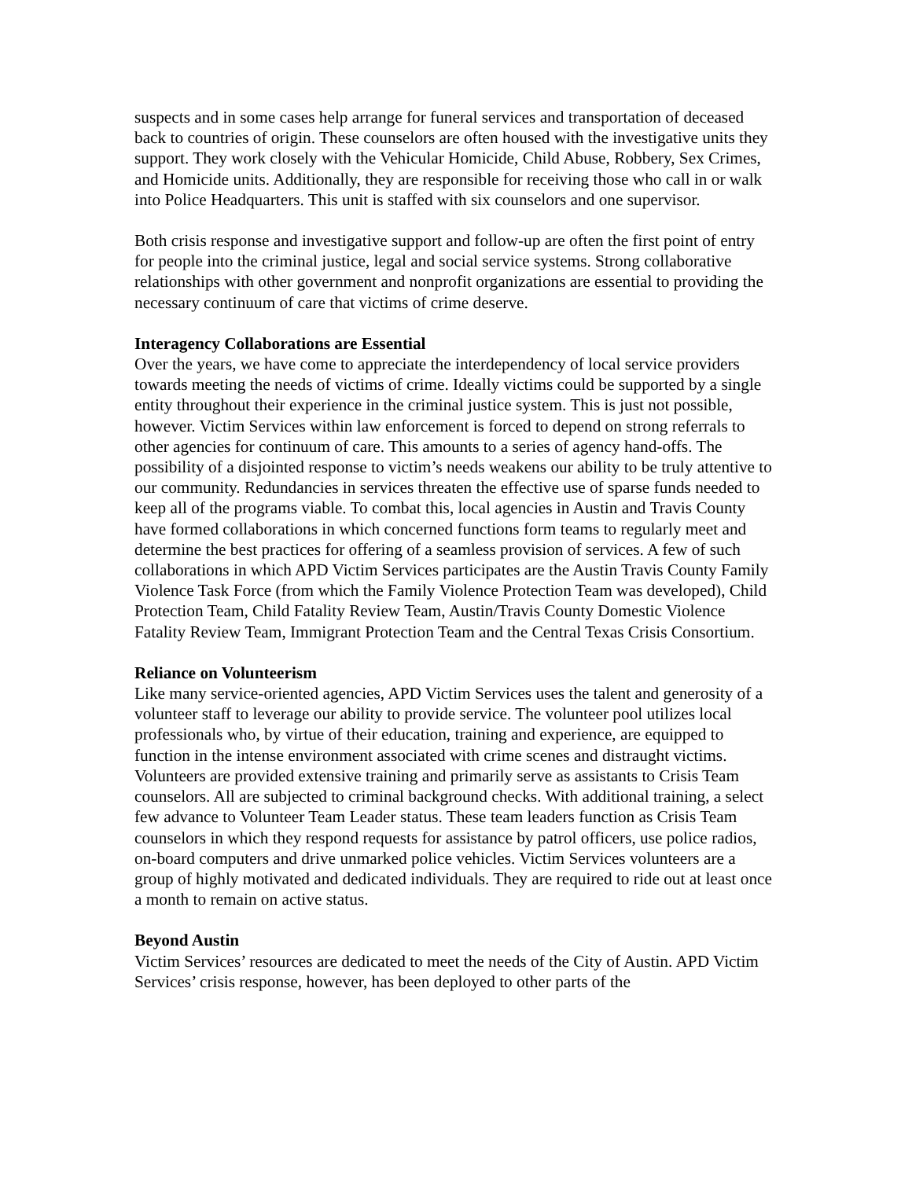suspects and in some cases help arrange for funeral services and transportation of deceased back to countries of origin. These counselors are often housed with the investigative units they support. They work closely with the Vehicular Homicide, Child Abuse, Robbery, Sex Crimes, and Homicide units. Additionally, they are responsible for receiving those who call in or walk into Police Headquarters. This unit is staffed with six counselors and one supervisor.
Both crisis response and investigative support and follow-up are often the first point of entry for people into the criminal justice, legal and social service systems. Strong collaborative relationships with other government and nonprofit organizations are essential to providing the necessary continuum of care that victims of crime deserve.
Interagency Collaborations are Essential
Over the years, we have come to appreciate the interdependency of local service providers towards meeting the needs of victims of crime. Ideally victims could be supported by a single entity throughout their experience in the criminal justice system. This is just not possible, however. Victim Services within law enforcement is forced to depend on strong referrals to other agencies for continuum of care. This amounts to a series of agency hand-offs. The possibility of a disjointed response to victim’s needs weakens our ability to be truly attentive to our community. Redundancies in services threaten the effective use of sparse funds needed to keep all of the programs viable. To combat this, local agencies in Austin and Travis County have formed collaborations in which concerned functions form teams to regularly meet and determine the best practices for offering of a seamless provision of services. A few of such collaborations in which APD Victim Services participates are the Austin Travis County Family Violence Task Force (from which the Family Violence Protection Team was developed), Child Protection Team, Child Fatality Review Team, Austin/Travis County Domestic Violence Fatality Review Team, Immigrant Protection Team and the Central Texas Crisis Consortium.
Reliance on Volunteerism
Like many service-oriented agencies, APD Victim Services uses the talent and generosity of a volunteer staff to leverage our ability to provide service. The volunteer pool utilizes local professionals who, by virtue of their education, training and experience, are equipped to function in the intense environment associated with crime scenes and distraught victims. Volunteers are provided extensive training and primarily serve as assistants to Crisis Team counselors. All are subjected to criminal background checks. With additional training, a select few advance to Volunteer Team Leader status. These team leaders function as Crisis Team counselors in which they respond requests for assistance by patrol officers, use police radios, on-board computers and drive unmarked police vehicles. Victim Services volunteers are a group of highly motivated and dedicated individuals. They are required to ride out at least once a month to remain on active status.
Beyond Austin
Victim Services’ resources are dedicated to meet the needs of the City of Austin. APD Victim Services’ crisis response, however, has been deployed to other parts of the